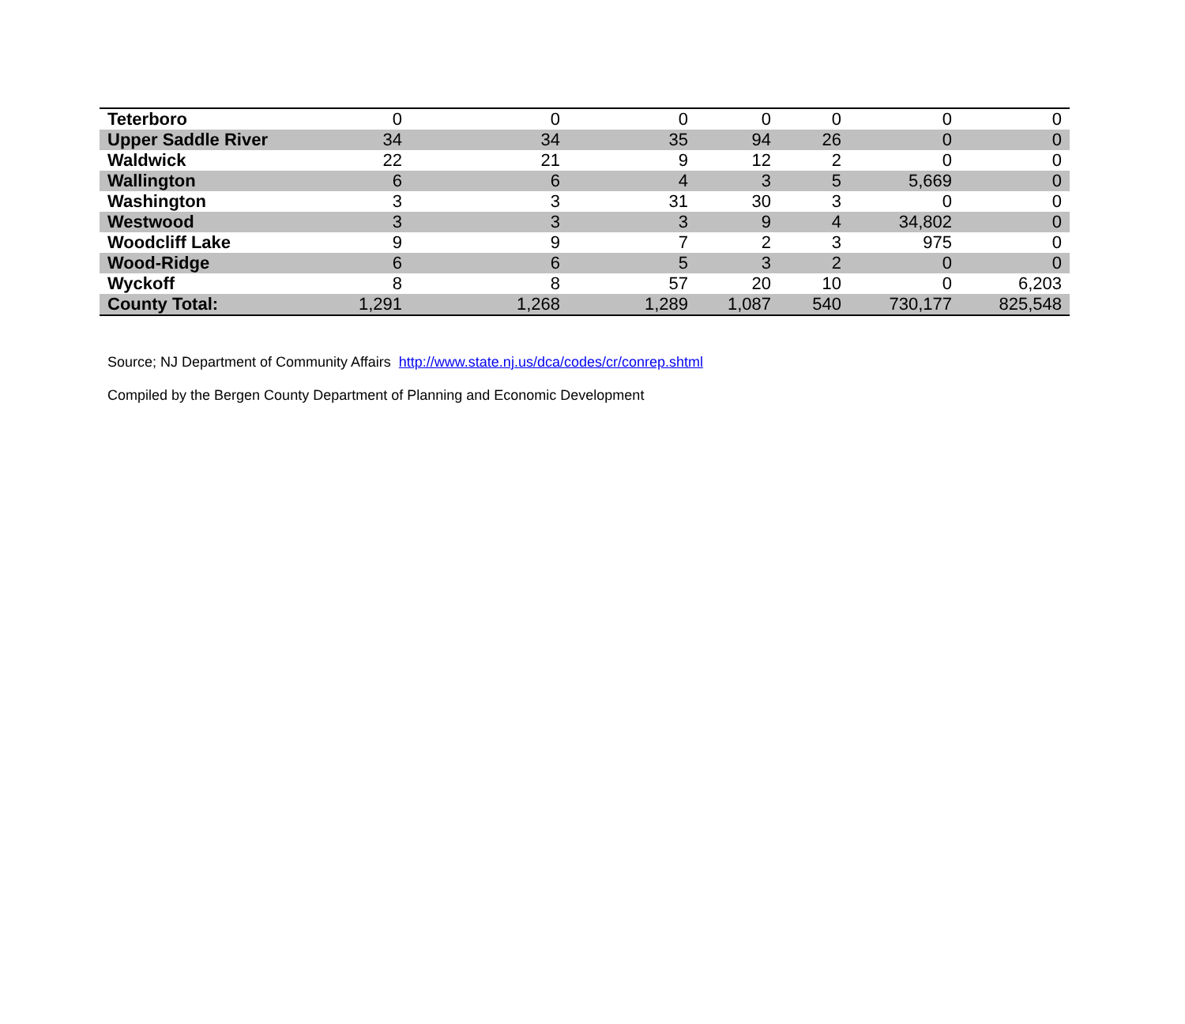| Teterboro | 0 | 0 | 0 | 0 | 0 | 0 | 0 |
| Upper Saddle River | 34 | 34 | 35 | 94 | 26 | 0 | 0 |
| Waldwick | 22 | 21 | 9 | 12 | 2 | 0 | 0 |
| Wallington | 6 | 6 | 4 | 3 | 5 | 5,669 | 0 |
| Washington | 3 | 3 | 31 | 30 | 3 | 0 | 0 |
| Westwood | 3 | 3 | 3 | 9 | 4 | 34,802 | 0 |
| Woodcliff Lake | 9 | 9 | 7 | 2 | 3 | 975 | 0 |
| Wood-Ridge | 6 | 6 | 5 | 3 | 2 | 0 | 0 |
| Wyckoff | 8 | 8 | 57 | 20 | 10 | 0 | 6,203 |
| County Total: | 1,291 | 1,268 | 1,289 | 1,087 | 540 | 730,177 | 825,548 |
Source; NJ Department of Community Affairs http://www.state.nj.us/dca/codes/cr/conrep.shtml
Compiled by the Bergen County Department of Planning and Economic Development